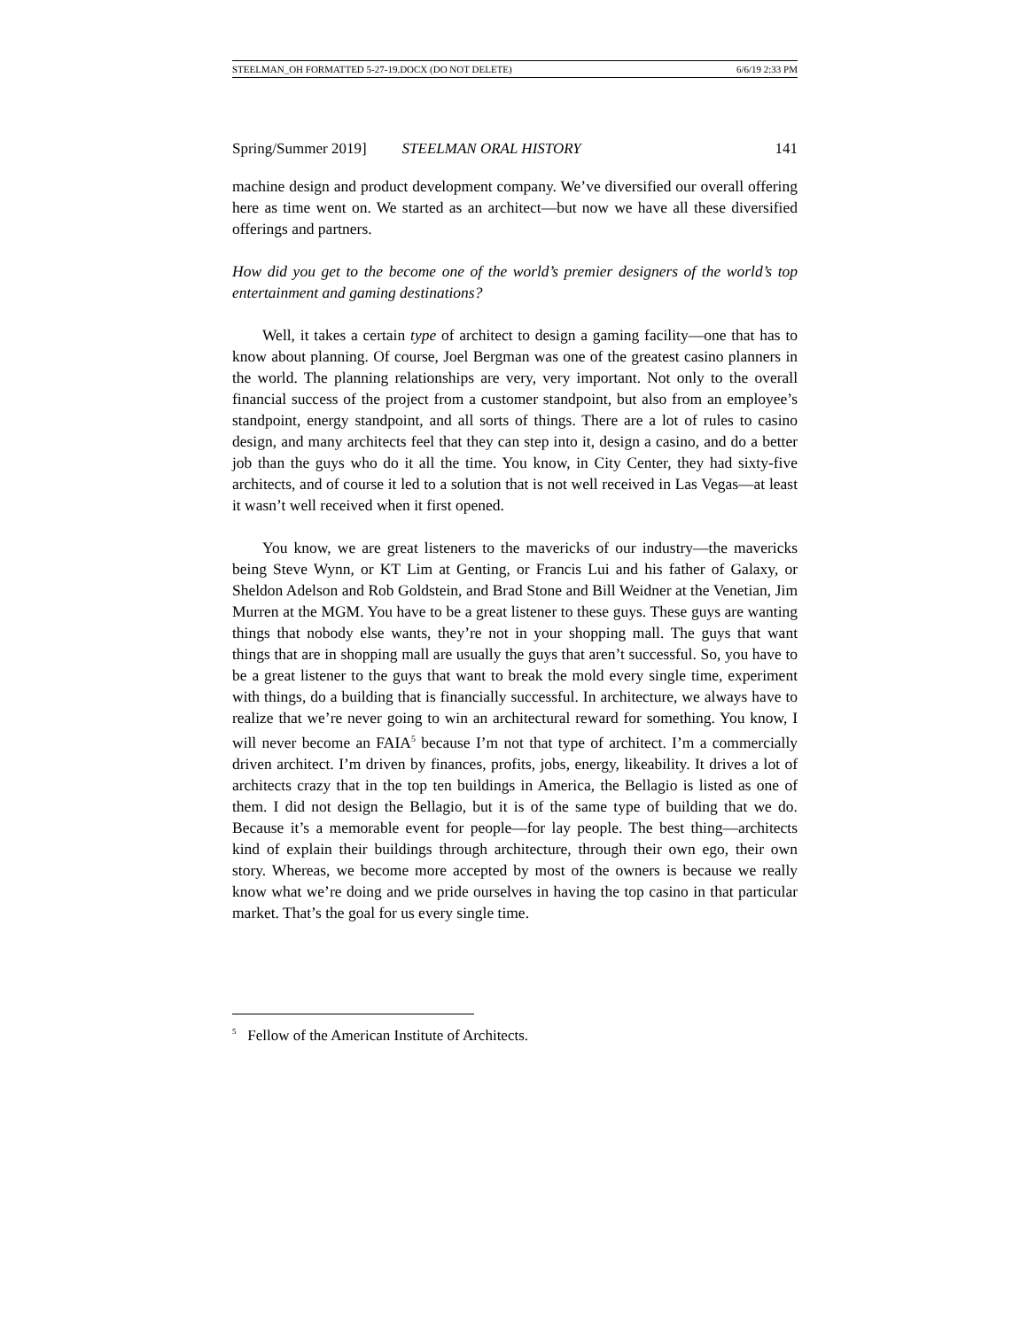STEELMAN_OH FORMATTED 5-27-19.DOCX (DO NOT DELETE) 6/6/19 2:33 PM
Spring/Summer 2019] STEELMAN ORAL HISTORY 141
machine design and product development company. We’ve diversified our overall offering here as time went on. We started as an architect—but now we have all these diversified offerings and partners.
How did you get to the become one of the world’s premier designers of the world’s top entertainment and gaming destinations?
Well, it takes a certain type of architect to design a gaming facility—one that has to know about planning. Of course, Joel Bergman was one of the greatest casino planners in the world. The planning relationships are very, very important. Not only to the overall financial success of the project from a customer standpoint, but also from an employee’s standpoint, energy standpoint, and all sorts of things. There are a lot of rules to casino design, and many architects feel that they can step into it, design a casino, and do a better job than the guys who do it all the time. You know, in City Center, they had sixty-five architects, and of course it led to a solution that is not well received in Las Vegas—at least it wasn’t well received when it first opened.
You know, we are great listeners to the mavericks of our industry—the mavericks being Steve Wynn, or KT Lim at Genting, or Francis Lui and his father of Galaxy, or Sheldon Adelson and Rob Goldstein, and Brad Stone and Bill Weidner at the Venetian, Jim Murren at the MGM. You have to be a great listener to these guys. These guys are wanting things that nobody else wants, they’re not in your shopping mall. The guys that want things that are in shopping mall are usually the guys that aren’t successful. So, you have to be a great listener to the guys that want to break the mold every single time, experiment with things, do a building that is financially successful. In architecture, we always have to realize that we’re never going to win an architectural reward for something. You know, I will never become an FAIA<sup>5</sup> because I’m not that type of architect. I’m a commercially driven architect. I’m driven by finances, profits, jobs, energy, likeability. It drives a lot of architects crazy that in the top ten buildings in America, the Bellagio is listed as one of them. I did not design the Bellagio, but it is of the same type of building that we do. Because it’s a memorable event for people—for lay people. The best thing—architects kind of explain their buildings through architecture, through their own ego, their own story. Whereas, we become more accepted by most of the owners is because we really know what we’re doing and we pride ourselves in having the top casino in that particular market. That’s the goal for us every single time.
<sup>5</sup> Fellow of the American Institute of Architects.